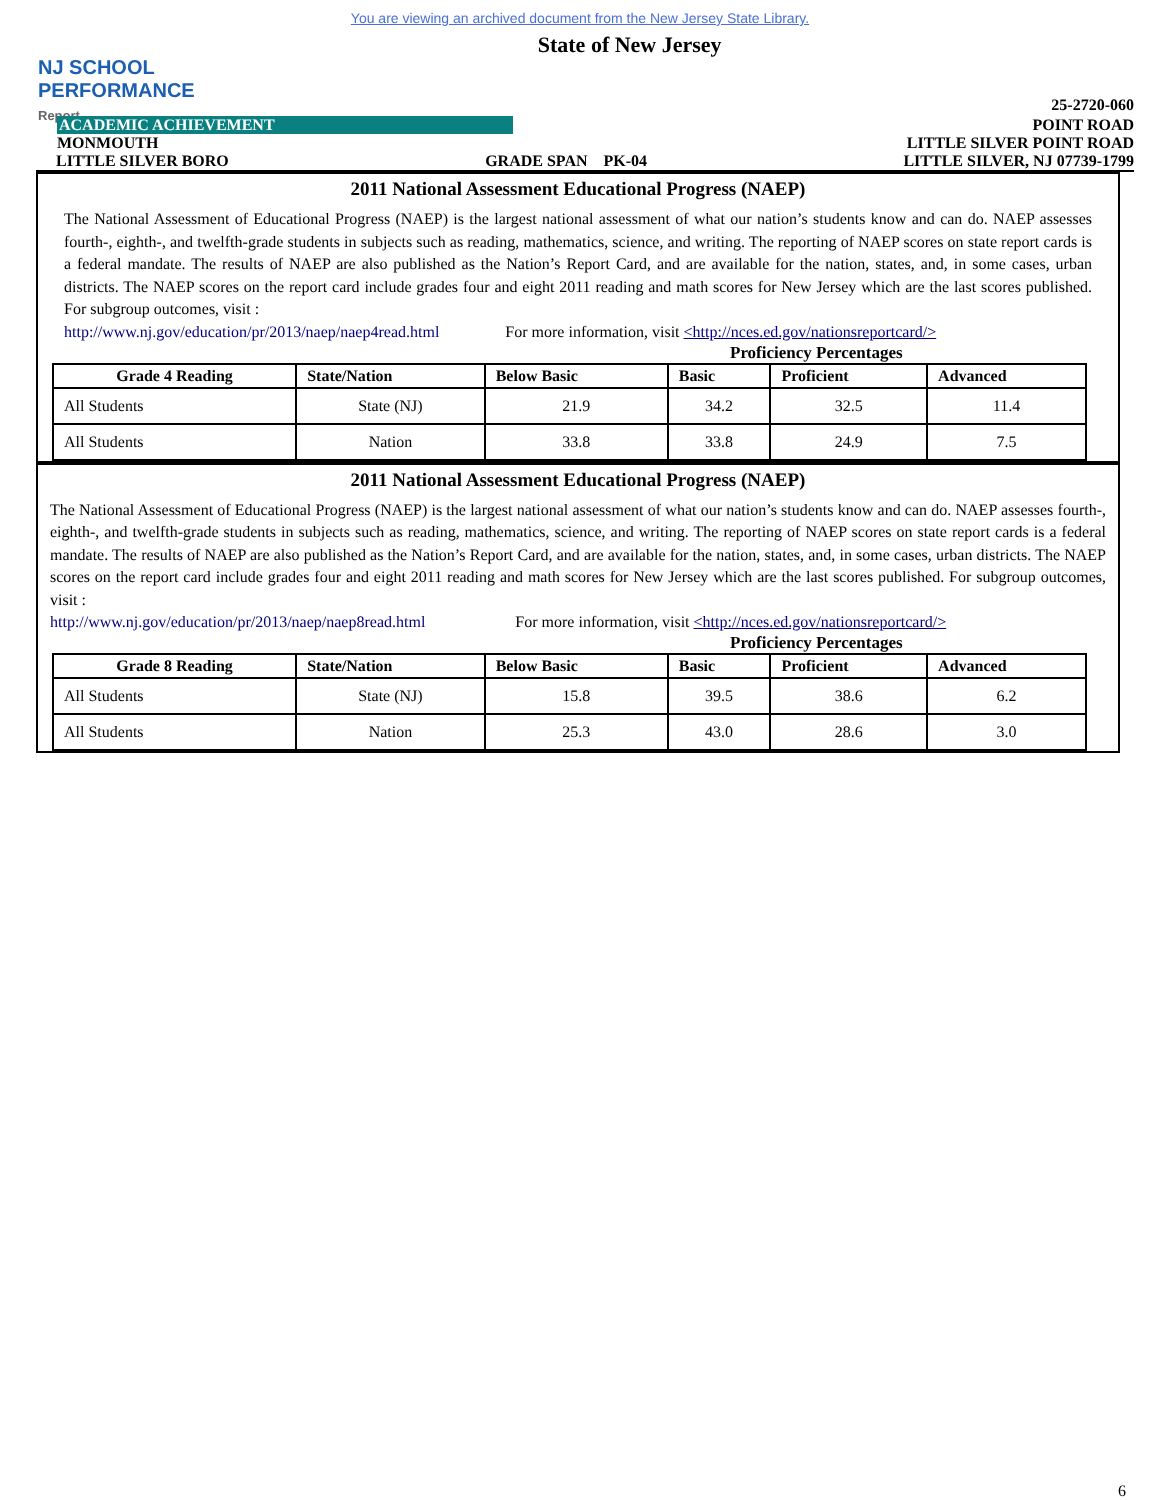You are viewing an archived document from the New Jersey State Library.
NJ SCHOOL
PERFORMANCE
Report
State of New Jersey
25-2720-060
ACADEMIC ACHIEVEMENT POINT ROAD
MONMOUTH LITTLE SILVER POINT ROAD
LITTLE SILVER BORO GRADE SPAN PK-04 LITTLE SILVER, NJ 07739-1799
2011 National Assessment Educational Progress (NAEP)
The National Assessment of Educational Progress (NAEP) is the largest national assessment of what our nation’s students know and can do. NAEP assesses fourth-, eighth-, and twelfth-grade students in subjects such as reading, mathematics, science, and writing. The reporting of NAEP scores on state report cards is a federal mandate. The results of NAEP are also published as the Nation’s Report Card, and are available for the nation, states, and, in some cases, urban districts. The NAEP scores on the report card include grades four and eight 2011 reading and math scores for New Jersey which are the last scores published. For subgroup outcomes, visit :
http://www.nj.gov/education/pr/2013/naep/naep4read.html For more information, visit <http://nces.ed.gov/nationsreportcard/>
Proficiency Percentages
| Grade 4 Reading | State/Nation | Below Basic | Basic | Proficient | Advanced |
| --- | --- | --- | --- | --- | --- |
| All Students | State (NJ) | 21.9 | 34.2 | 32.5 | 11.4 |
| All Students | Nation | 33.8 | 33.8 | 24.9 | 7.5 |
2011 National Assessment Educational Progress (NAEP)
The National Assessment of Educational Progress (NAEP) is the largest national assessment of what our nation’s students know and can do. NAEP assesses fourth-, eighth-, and twelfth-grade students in subjects such as reading, mathematics, science, and writing. The reporting of NAEP scores on state report cards is a federal mandate. The results of NAEP are also published as the Nation’s Report Card, and are available for the nation, states, and, in some cases, urban districts. The NAEP scores on the report card include grades four and eight 2011 reading and math scores for New Jersey which are the last scores published. For subgroup outcomes, visit :
http://www.nj.gov/education/pr/2013/naep/naep8read.html For more information, visit <http://nces.ed.gov/nationsreportcard/>
Proficiency Percentages
| Grade 8 Reading | State/Nation | Below Basic | Basic | Proficient | Advanced |
| --- | --- | --- | --- | --- | --- |
| All Students | State (NJ) | 15.8 | 39.5 | 38.6 | 6.2 |
| All Students | Nation | 25.3 | 43.0 | 28.6 | 3.0 |
6